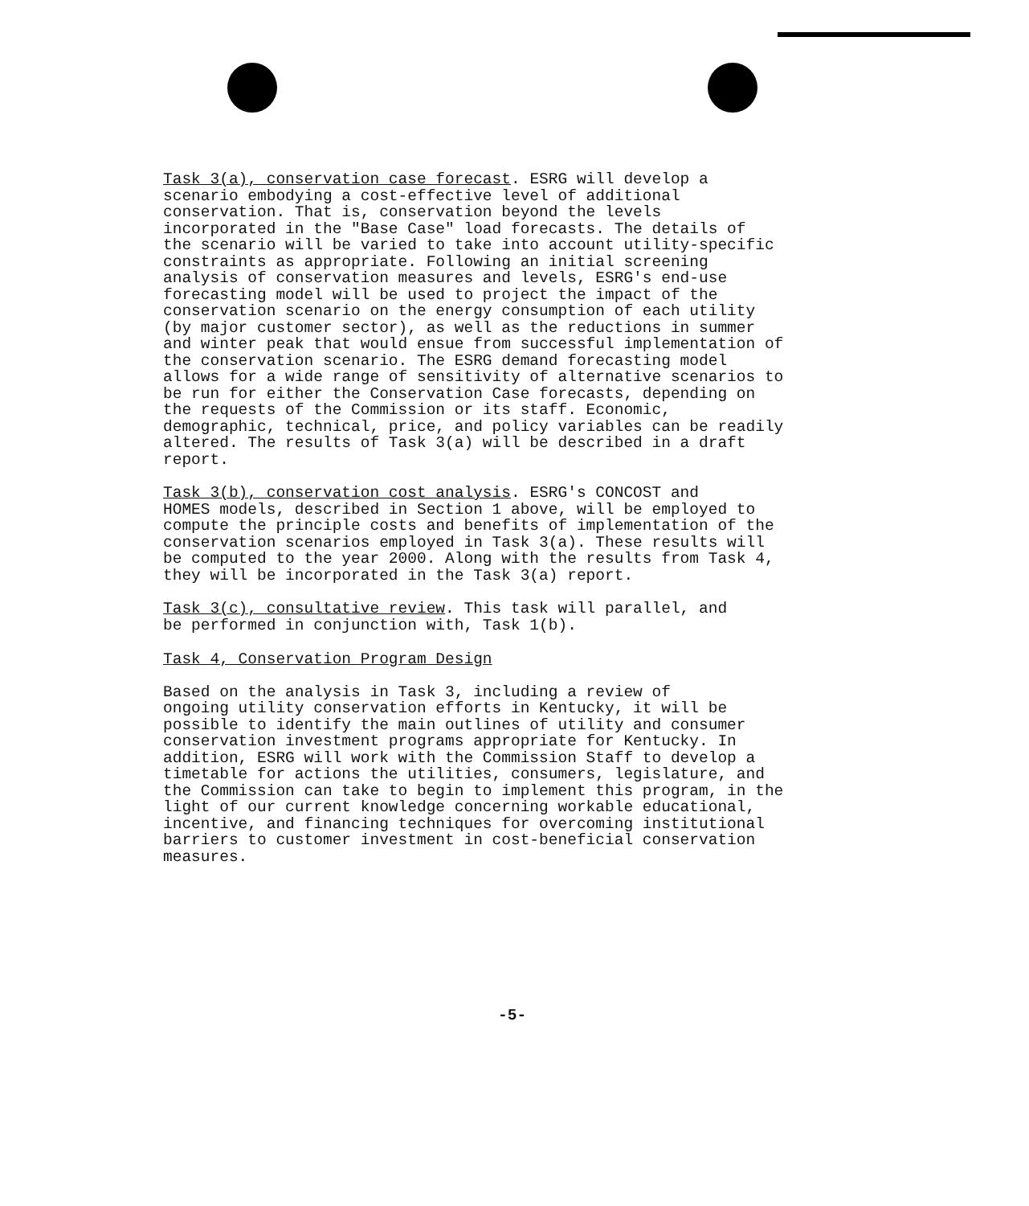Task 3(a), conservation case forecast. ESRG will develop a scenario embodying a cost-effective level of additional conservation. That is, conservation beyond the levels incorporated in the "Base Case" load forecasts. The details of the scenario will be varied to take into account utility-specific constraints as appropriate. Following an initial screening analysis of conservation measures and levels, ESRG's end-use forecasting model will be used to project the impact of the conservation scenario on the energy consumption of each utility (by major customer sector), as well as the reductions in summer and winter peak that would ensue from successful implementation of the conservation scenario. The ESRG demand forecasting model allows for a wide range of sensitivity of alternative scenarios to be run for either the Conservation Case forecasts, depending on the requests of the Commission or its staff. Economic, demographic, technical, price, and policy variables can be readily altered. The results of Task 3(a) will be described in a draft report.
Task 3(b), conservation cost analysis. ESRG's CONCOST and HOMES models, described in Section 1 above, will be employed to compute the principle costs and benefits of implementation of the conservation scenarios employed in Task 3(a). These results will be computed to the year 2000. Along with the results from Task 4, they will be incorporated in the Task 3(a) report.
Task 3(c), consultative review. This task will parallel, and be performed in conjunction with, Task 1(b).
Task 4, Conservation Program Design
Based on the analysis in Task 3, including a review of ongoing utility conservation efforts in Kentucky, it will be possible to identify the main outlines of utility and consumer conservation investment programs appropriate for Kentucky. In addition, ESRG will work with the Commission Staff to develop a timetable for actions the utilities, consumers, legislature, and the Commission can take to begin to implement this program, in the light of our current knowledge concerning workable educational, incentive, and financing techniques for overcoming institutional barriers to customer investment in cost-beneficial conservation measures.
-5-